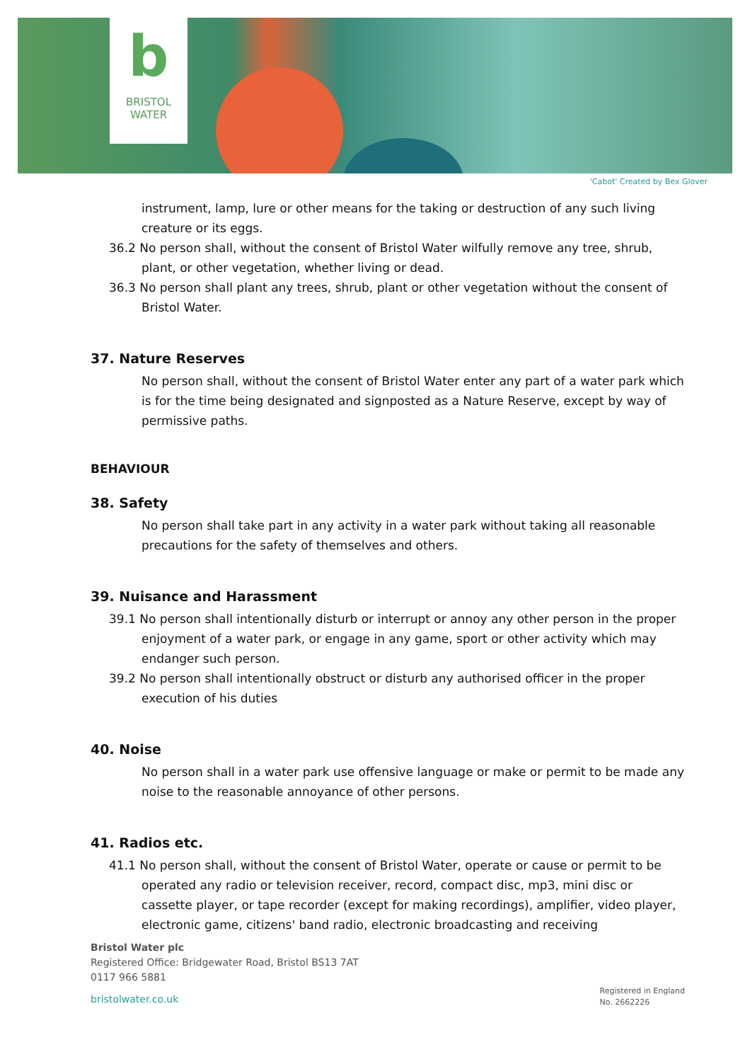b
BRISTOL
WATER
'Cabot' Created by Bex Glover
instrument, lamp, lure or other means for the taking or destruction of any such living creature or its eggs.
36.2 No person shall, without the consent of Bristol Water wilfully remove any tree, shrub, plant, or other vegetation, whether living or dead.
36.3 No person shall plant any trees, shrub, plant or other vegetation without the consent of Bristol Water.
37. Nature Reserves
No person shall, without the consent of Bristol Water enter any part of a water park which is for the time being designated and signposted as a Nature Reserve, except by way of permissive paths.
BEHAVIOUR
38. Safety
No person shall take part in any activity in a water park without taking all reasonable precautions for the safety of themselves and others.
39. Nuisance and Harassment
39.1 No person shall intentionally disturb or interrupt or annoy any other person in the proper enjoyment of a water park, or engage in any game, sport or other activity which may endanger such person.
39.2 No person shall intentionally obstruct or disturb any authorised officer in the proper execution of his duties
40. Noise
No person shall in a water park use offensive language or make or permit to be made any noise to the reasonable annoyance of other persons.
41. Radios etc.
41.1 No person shall, without the consent of Bristol Water, operate or cause or permit to be operated any radio or television receiver, record, compact disc, mp3, mini disc or cassette player, or tape recorder (except for making recordings), amplifier, video player, electronic game, citizens' band radio, electronic broadcasting and receiving
Bristol Water plc
Registered Office: Bridgewater Road, Bristol BS13 7AT
0117 966 5881
bristolwater.co.uk
Registered in England
No. 2662226